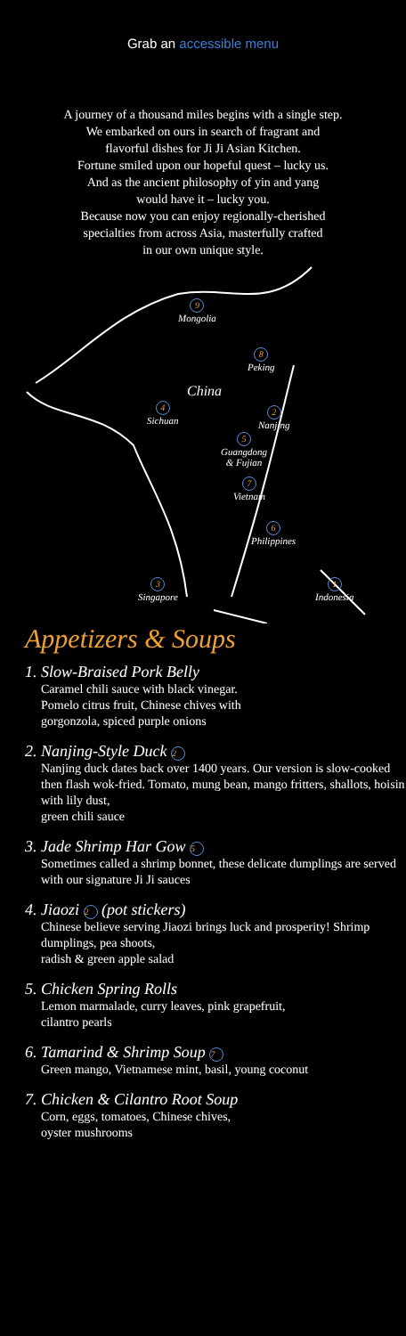Grab an accessible menu
A journey of a thousand miles begins with a single step.
We embarked on ours in search of fragrant and
flavorful dishes for Ji Ji Asian Kitchen.
Fortune smiled upon our hopeful quest – lucky us.
And as the ancient philosophy of yin and yang
would have it – lucky you.
Because now you can enjoy regionally-cherished
specialties from across Asia, masterfully crafted
in our own unique style.
9
Mongolia
8
Peking
China
4
Sichuan
2
Nanjing
5
Guangdong
& Fujian
7
Vietnam
6
Philippines
3
Singapore
1
Indonesia
Appetizers & Soups
1. Slow-Braised Pork Belly
Caramel chili sauce with black vinegar.
Pomelo citrus fruit, Chinese chives with
gorgonzola, spiced purple onions
2. Nanjing-Style Duck 2
Nanjing duck dates back over 1400 years. Our version is slow-cooked then flash wok-fried. Tomato, mung bean, mango fritters, shallots, hoisin with lily dust,
green chili sauce
3. Jade Shrimp Har Gow 5
Sometimes called a shrimp bonnet, these delicate dumplings are served with our signature Ji Ji sauces
4. Jiaozi 2 (pot stickers)
Chinese believe serving Jiaozi brings luck and prosperity! Shrimp dumplings, pea shoots,
radish & green apple salad
5. Chicken Spring Rolls
Lemon marmalade, curry leaves, pink grapefruit,
cilantro pearls
6. Tamarind & Shrimp Soup 7
Green mango, Vietnamese mint, basil, young coconut
7. Chicken & Cilantro Root Soup
Corn, eggs, tomatoes, Chinese chives,
oyster mushrooms